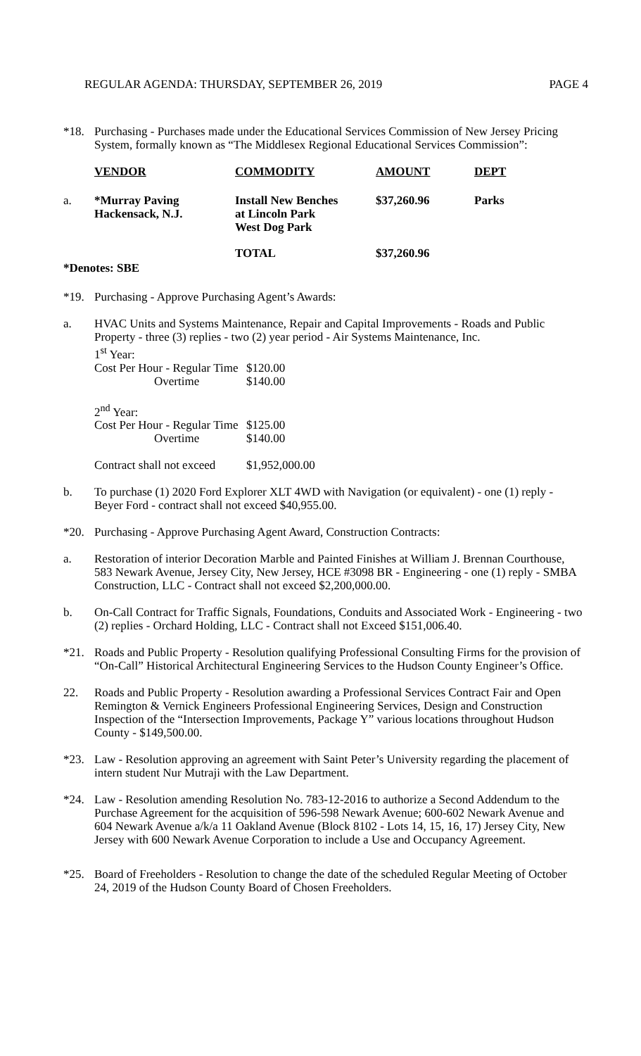REGULAR AGENDA: THURSDAY, SEPTEMBER 26, 2019 PAGE 4
*18. Purchasing - Purchases made under the Educational Services Commission of New Jersey Pricing System, formally known as “The Middlesex Regional Educational Services Commission”:
| | VENDOR | COMMODITY | AMOUNT | DEPT |
| --- | --- | --- | --- | --- |
| a. | *Murray Paving Hackensack, N.J. | Install New Benches at Lincoln Park West Dog Park | $37,260.96 | Parks |
| | | TOTAL | $37,260.96 | |
*Denotes: SBE
*19. Purchasing - Approve Purchasing Agent’s Awards:
a. HVAC Units and Systems Maintenance, Repair and Capital Improvements - Roads and Public Property - three (3) replies - two (2) year period - Air Systems Maintenance, Inc.
1<sup>st</sup> Year:
| Cost Per Hour - Regular Time | $120.00 |
| Overtime | $140.00 |
| 2<sup>nd</sup> Year: | |
| Cost Per Hour - Regular Time | $125.00 |
| Overtime | $140.00 |
| Contract shall not exceed | $1,952,000.00 |
b. To purchase (1) 2020 Ford Explorer XLT 4WD with Navigation (or equivalent) - one (1) reply - Beyer Ford - contract shall not exceed $40,955.00.
*20. Purchasing - Approve Purchasing Agent Award, Construction Contracts:
a. Restoration of interior Decoration Marble and Painted Finishes at William J. Brennan Courthouse, 583 Newark Avenue, Jersey City, New Jersey, HCE #3098 BR - Engineering - one (1) reply - SMBA Construction, LLC - Contract shall not exceed $2,200,000.00.
b. On-Call Contract for Traffic Signals, Foundations, Conduits and Associated Work - Engineering - two (2) replies - Orchard Holding, LLC - Contract shall not Exceed $151,006.40.
*21. Roads and Public Property - Resolution qualifying Professional Consulting Firms for the provision of “On-Call” Historical Architectural Engineering Services to the Hudson County Engineer’s Office.
22. Roads and Public Property - Resolution awarding a Professional Services Contract Fair and Open Remington & Vernick Engineers Professional Engineering Services, Design and Construction Inspection of the “Intersection Improvements, Package Y” various locations throughout Hudson County - $149,500.00.
*23. Law - Resolution approving an agreement with Saint Peter’s University regarding the placement of intern student Nur Mutraji with the Law Department.
*24. Law - Resolution amending Resolution No. 783-12-2016 to authorize a Second Addendum to the Purchase Agreement for the acquisition of 596-598 Newark Avenue; 600-602 Newark Avenue and 604 Newark Avenue a/k/a 11 Oakland Avenue (Block 8102 - Lots 14, 15, 16, 17) Jersey City, New Jersey with 600 Newark Avenue Corporation to include a Use and Occupancy Agreement.
*25. Board of Freeholders - Resolution to change the date of the scheduled Regular Meeting of October 24, 2019 of the Hudson County Board of Chosen Freeholders.